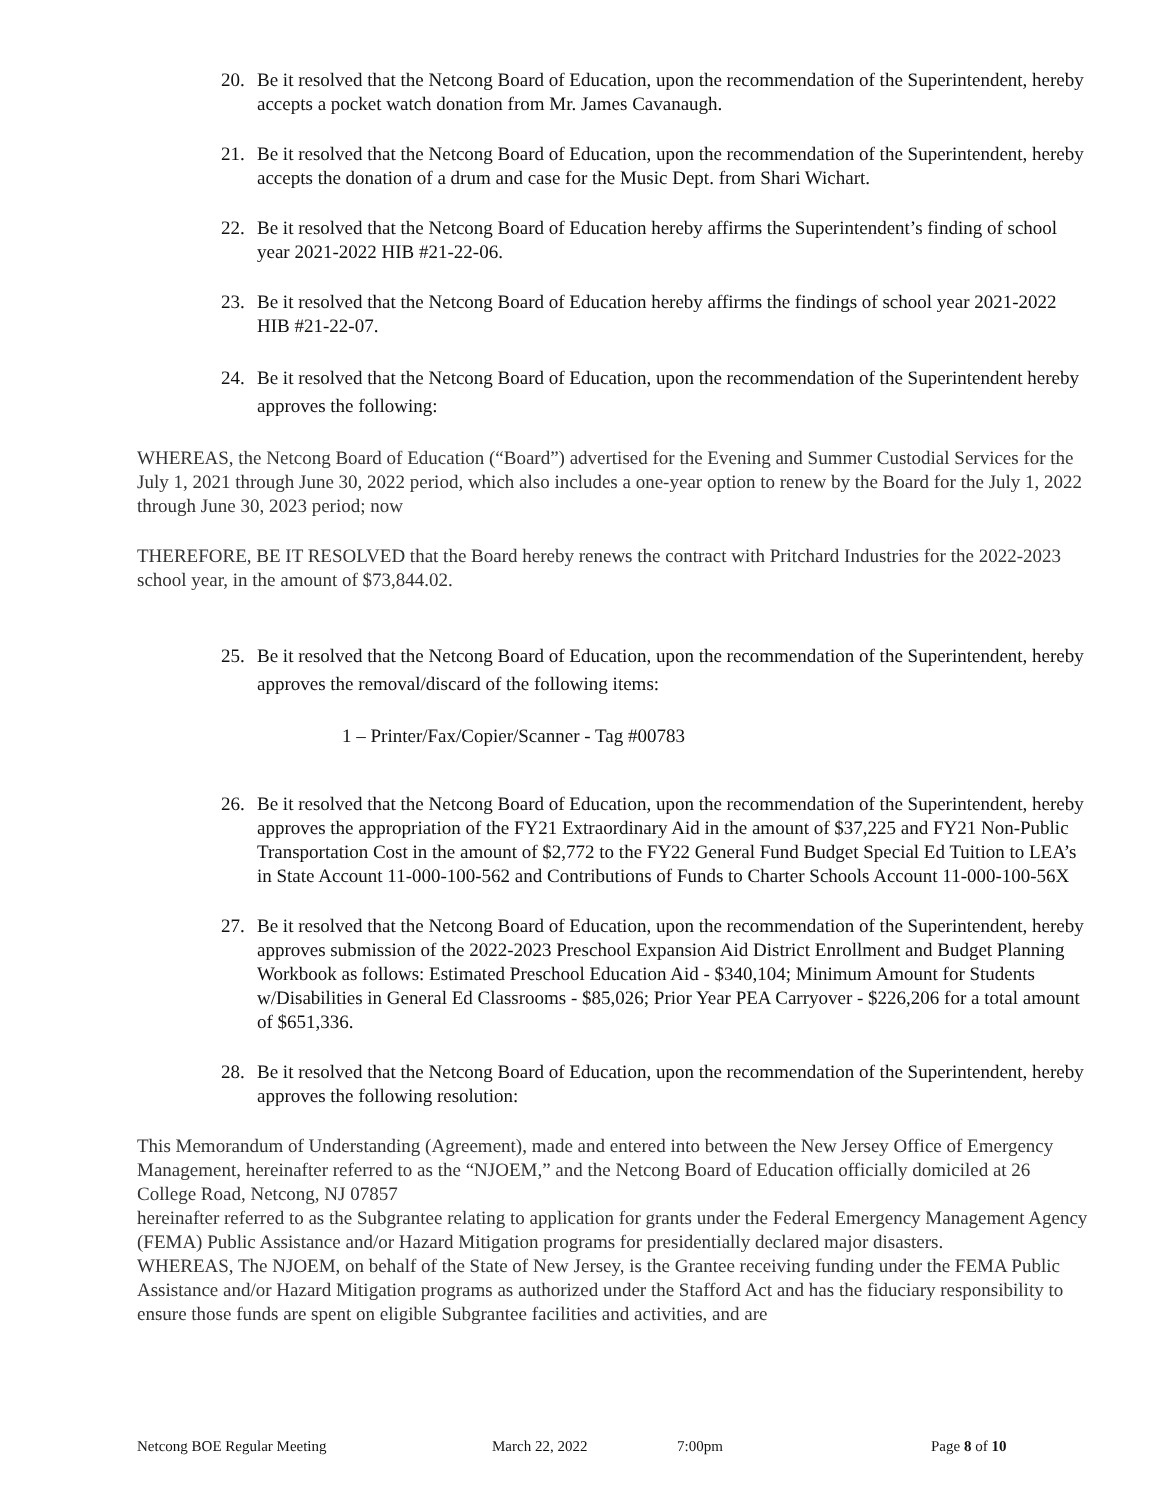20. Be it resolved that the Netcong Board of Education, upon the recommendation of the Superintendent, hereby accepts a pocket watch donation from Mr. James Cavanaugh.
21. Be it resolved that the Netcong Board of Education, upon the recommendation of the Superintendent, hereby accepts the donation of a drum and case for the Music Dept. from Shari Wichart.
22. Be it resolved that the Netcong Board of Education hereby affirms the Superintendent’s finding of school year 2021-2022 HIB #21-22-06.
23. Be it resolved that the Netcong Board of Education hereby affirms the findings of school year 2021-2022 HIB #21-22-07.
24. Be it resolved that the Netcong Board of Education, upon the recommendation of the Superintendent hereby approves the following:
WHEREAS, the Netcong Board of Education (“Board”) advertised for the Evening and Summer Custodial Services for the July 1, 2021 through June 30, 2022 period, which also includes a one-year option to renew by the Board for the July 1, 2022 through June 30, 2023 period; now
THEREFORE, BE IT RESOLVED that the Board hereby renews the contract with Pritchard Industries for the 2022-2023 school year, in the amount of $73,844.02.
25. Be it resolved that the Netcong Board of Education, upon the recommendation of the Superintendent, hereby approves the removal/discard of the following items:
1 – Printer/Fax/Copier/Scanner - Tag #00783
26. Be it resolved that the Netcong Board of Education, upon the recommendation of the Superintendent, hereby approves the appropriation of the FY21 Extraordinary Aid in the amount of $37,225 and FY21 Non-Public Transportation Cost in the amount of $2,772 to the FY22 General Fund Budget Special Ed Tuition to LEA’s in State Account 11-000-100-562 and Contributions of Funds to Charter Schools Account 11-000-100-56X
27. Be it resolved that the Netcong Board of Education, upon the recommendation of the Superintendent, hereby approves submission of the 2022-2023 Preschool Expansion Aid District Enrollment and Budget Planning Workbook as follows: Estimated Preschool Education Aid - $340,104; Minimum Amount for Students w/Disabilities in General Ed Classrooms - $85,026; Prior Year PEA Carryover - $226,206 for a total amount of $651,336.
28. Be it resolved that the Netcong Board of Education, upon the recommendation of the Superintendent, hereby approves the following resolution:
This Memorandum of Understanding (Agreement), made and entered into between the New Jersey Office of Emergency Management, hereinafter referred to as the “NJOEM,” and the Netcong Board of Education officially domiciled at 26 College Road, Netcong, NJ 07857
hereinafter referred to as the Subgrantee relating to application for grants under the Federal Emergency Management Agency (FEMA) Public Assistance and/or Hazard Mitigation programs for presidentially declared major disasters.
WHEREAS, The NJOEM, on behalf of the State of New Jersey, is the Grantee receiving funding under the FEMA Public Assistance and/or Hazard Mitigation programs as authorized under the Stafford Act and has the fiduciary responsibility to ensure those funds are spent on eligible Subgrantee facilities and activities, and are
Netcong BOE Regular Meeting March 22, 2022 7:00pm Page 8 of 10